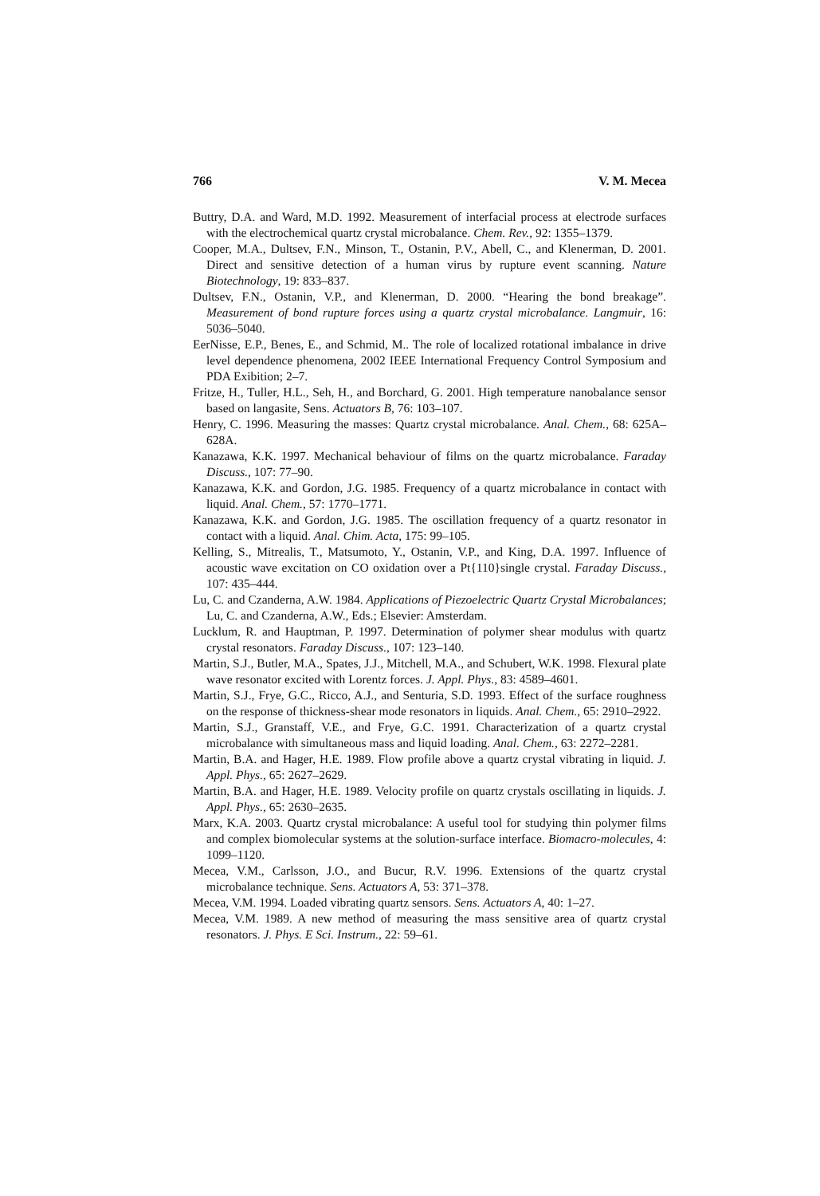766 V. M. Mecea
Buttry, D.A. and Ward, M.D. 1992. Measurement of interfacial process at electrode surfaces with the electrochemical quartz crystal microbalance. Chem. Rev., 92: 1355–1379.
Cooper, M.A., Dultsev, F.N., Minson, T., Ostanin, P.V., Abell, C., and Klenerman, D. 2001. Direct and sensitive detection of a human virus by rupture event scanning. Nature Biotechnology, 19: 833–837.
Dultsev, F.N., Ostanin, V.P., and Klenerman, D. 2000. “Hearing the bond breakage”. Measurement of bond rupture forces using a quartz crystal microbalance. Langmuir, 16: 5036–5040.
EerNisse, E.P., Benes, E., and Schmid, M.. The role of localized rotational imbalance in drive level dependence phenomena, 2002 IEEE International Frequency Control Symposium and PDA Exibition; 2–7.
Fritze, H., Tuller, H.L., Seh, H., and Borchard, G. 2001. High temperature nanobalance sensor based on langasite, Sens. Actuators B, 76: 103–107.
Henry, C. 1996. Measuring the masses: Quartz crystal microbalance. Anal. Chem., 68: 625A–628A.
Kanazawa, K.K. 1997. Mechanical behaviour of films on the quartz microbalance. Faraday Discuss., 107: 77–90.
Kanazawa, K.K. and Gordon, J.G. 1985. Frequency of a quartz microbalance in contact with liquid. Anal. Chem., 57: 1770–1771.
Kanazawa, K.K. and Gordon, J.G. 1985. The oscillation frequency of a quartz resonator in contact with a liquid. Anal. Chim. Acta, 175: 99–105.
Kelling, S., Mitrealis, T., Matsumoto, Y., Ostanin, V.P., and King, D.A. 1997. Influence of acoustic wave excitation on CO oxidation over a Pt{110}single crystal. Faraday Discuss., 107: 435–444.
Lu, C. and Czanderna, A.W. 1984. Applications of Piezoelectric Quartz Crystal Microbalances; Lu, C. and Czanderna, A.W., Eds.; Elsevier: Amsterdam.
Lucklum, R. and Hauptman, P. 1997. Determination of polymer shear modulus with quartz crystal resonators. Faraday Discuss., 107: 123–140.
Martin, S.J., Butler, M.A., Spates, J.J., Mitchell, M.A., and Schubert, W.K. 1998. Flexural plate wave resonator excited with Lorentz forces. J. Appl. Phys., 83: 4589–4601.
Martin, S.J., Frye, G.C., Ricco, A.J., and Senturia, S.D. 1993. Effect of the surface roughness on the response of thickness-shear mode resonators in liquids. Anal. Chem., 65: 2910–2922.
Martin, S.J., Granstaff, V.E., and Frye, G.C. 1991. Characterization of a quartz crystal microbalance with simultaneous mass and liquid loading. Anal. Chem., 63: 2272–2281.
Martin, B.A. and Hager, H.E. 1989. Flow profile above a quartz crystal vibrating in liquid. J. Appl. Phys., 65: 2627–2629.
Martin, B.A. and Hager, H.E. 1989. Velocity profile on quartz crystals oscillating in liquids. J. Appl. Phys., 65: 2630–2635.
Marx, K.A. 2003. Quartz crystal microbalance: A useful tool for studying thin polymer films and complex biomolecular systems at the solution-surface interface. Biomacro-molecules, 4: 1099–1120.
Mecea, V.M., Carlsson, J.O., and Bucur, R.V. 1996. Extensions of the quartz crystal microbalance technique. Sens. Actuators A, 53: 371–378.
Mecea, V.M. 1994. Loaded vibrating quartz sensors. Sens. Actuators A, 40: 1–27.
Mecea, V.M. 1989. A new method of measuring the mass sensitive area of quartz crystal resonators. J. Phys. E Sci. Instrum., 22: 59–61.